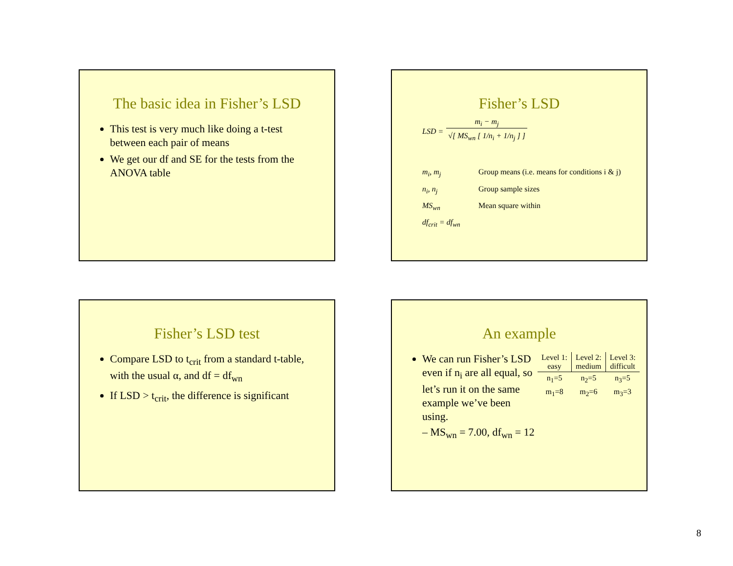The basic idea in Fisher’s LSD
This test is very much like doing a t-test between each pair of means
We get our df and SE for the tests from the ANOVA table
Fisher’s LSD
LSD = m<sub>i</sub> − m<sub>j</sub>
√[ MS<sub>wn</sub> [ 1/n<sub>i</sub> + 1/n<sub>j</sub> ] ]
| m<sub>i</sub>, m<sub>j</sub> | Group means (i.e. means for conditions i & j) |
| n<sub>i</sub>, n<sub>j</sub> | Group sample sizes |
| MS<sub>wn</sub> | Mean square within |
| df<sub>crit</sub> = df<sub>wn</sub> | |
Fisher’s LSD test
Compare LSD to t<sub>crit</sub> from a standard t-table, with the usual α, and df = df<sub>wn</sub>
If LSD > t<sub>crit</sub>, the difference is significant
An example
We can run Fisher’s LSD even if n<sub>i</sub> are all equal, so let’s run it on the same example we’ve been using.
– MS<sub>wn</sub> = 7.00, df<sub>wn</sub> = 12
| Level 1: easy | Level 2: medium | Level 3: difficult |
| --- | --- | --- |
| n<sub>1</sub>=5 | n<sub>2</sub>=5 | n<sub>3</sub>=5 |
| m<sub>1</sub>=8 | m<sub>2</sub>=6 | m<sub>3</sub>=3 |
8